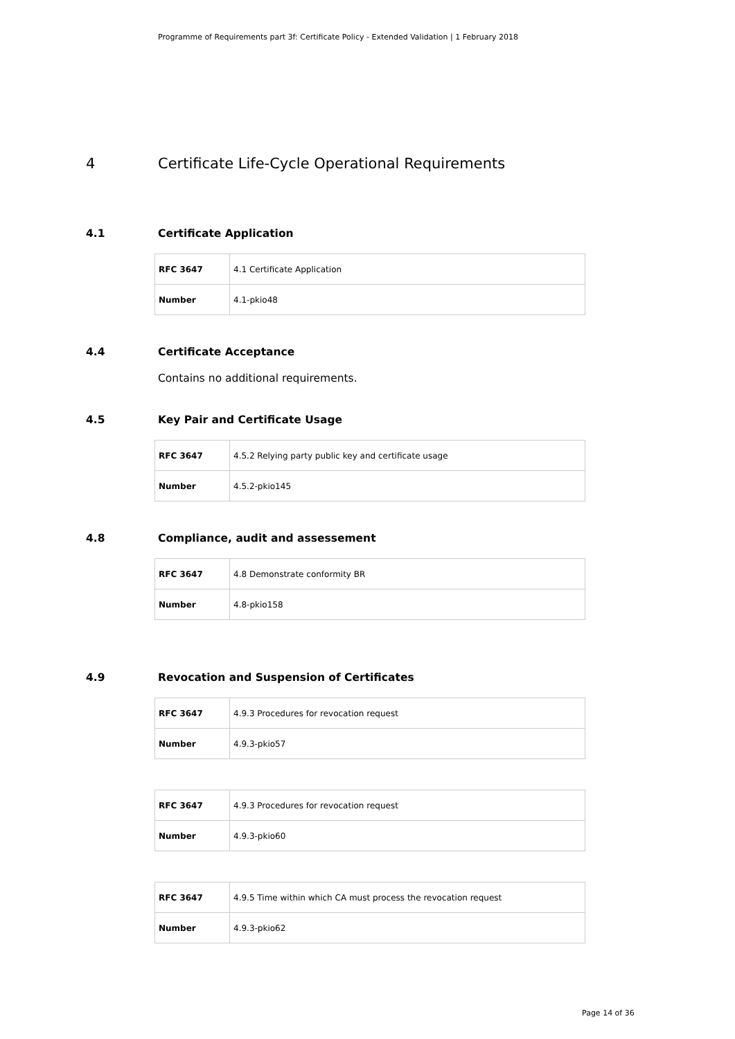Programme of Requirements part 3f: Certificate Policy - Extended Validation | 1 February 2018
4 Certificate Life-Cycle Operational Requirements
4.1 Certificate Application
| RFC 3647 | 4.1 Certificate Application |
| Number | 4.1-pkio48 |
4.4 Certificate Acceptance
Contains no additional requirements.
4.5 Key Pair and Certificate Usage
| RFC 3647 | 4.5.2 Relying party public key and certificate usage |
| Number | 4.5.2-pkio145 |
4.8 Compliance, audit and assessement
| RFC 3647 | 4.8 Demonstrate conformity BR |
| Number | 4.8-pkio158 |
4.9 Revocation and Suspension of Certificates
| RFC 3647 | 4.9.3 Procedures for revocation request |
| Number | 4.9.3-pkio57 |
| RFC 3647 | 4.9.3 Procedures for revocation request |
| Number | 4.9.3-pkio60 |
| RFC 3647 | 4.9.5 Time within which CA must process the revocation request |
| Number | 4.9.3-pkio62 |
Page 14 of 36